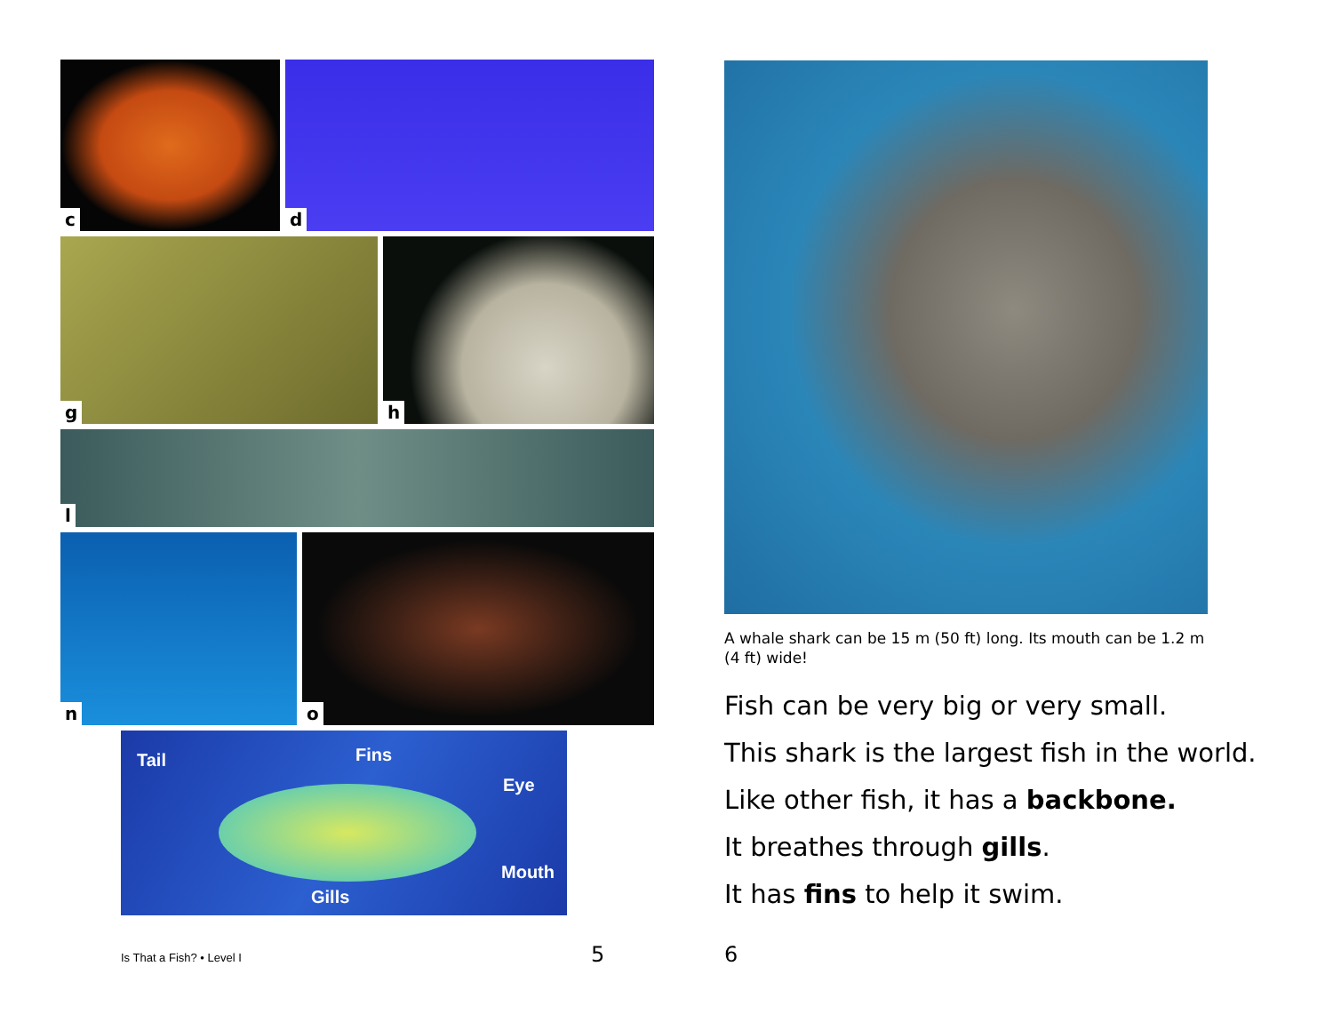c
d
g
h
l
n
o
Tail Fins
Eye
Mouth
Gills
Is That a Fish? • Level I 5
A whale shark can be 15 m (50 ft) long. Its mouth can be 1.2 m (4 ft) wide!
Fish can be very big or very small.
This shark is the largest fish in the world.
Like other fish, it has a backbone.
It breathes through gills.
It has fins to help it swim.
6